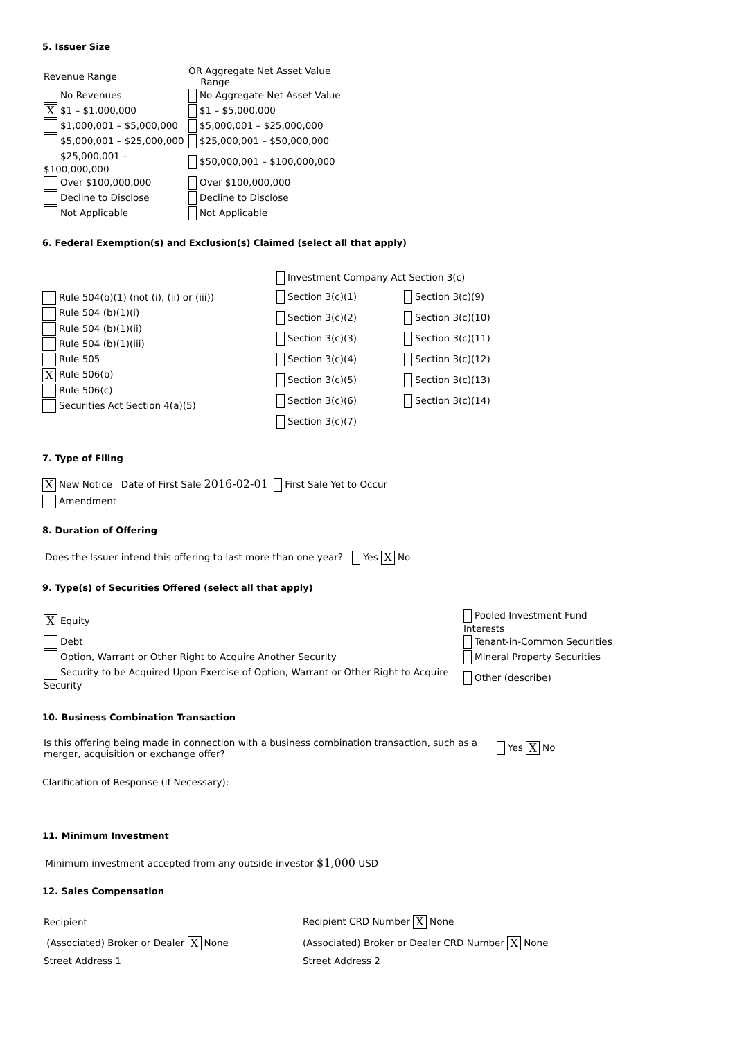5. Issuer Size
| Revenue Range | OR Aggregate Net Asset Value Range |
| No Revenues | No Aggregate Net Asset Value |
| X $1 – $1,000,000 | $1 – $5,000,000 |
| $1,000,001 – $5,000,000 | $5,000,001 – $25,000,000 |
| $5,000,001 – $25,000,000 | $25,000,001 – $50,000,000 |
| $25,000,001 – $100,000,000 | $50,000,001 – $100,000,000 |
| Over $100,000,000 | Over $100,000,000 |
| Decline to Disclose | Decline to Disclose |
| Not Applicable | Not Applicable |
6. Federal Exemption(s) and Exclusion(s) Claimed (select all that apply)
Rule 504(b)(1) (not (i), (ii) or (iii))
Rule 504 (b)(1)(i)
Rule 504 (b)(1)(ii)
Rule 504 (b)(1)(iii)
Rule 505
X Rule 506(b)
Rule 506(c)
Securities Act Section 4(a)(5)
| Investment Company Act Section 3(c) | |
| Section 3(c)(1) | Section 3(c)(9) |
| Section 3(c)(2) | Section 3(c)(10) |
| Section 3(c)(3) | Section 3(c)(11) |
| Section 3(c)(4) | Section 3(c)(12) |
| Section 3(c)(5) | Section 3(c)(13) |
| Section 3(c)(6) | Section 3(c)(14) |
| Section 3(c)(7) | |
7. Type of Filing
X New Notice Date of First Sale 2016-02-01 First Sale Yet to Occur
Amendment
8. Duration of Offering
Does the Issuer intend this offering to last more than one year? Yes X No
9. Type(s) of Securities Offered (select all that apply)
| X Equity | Pooled Investment Fund Interests |
| Debt | Tenant-in-Common Securities |
| Option, Warrant or Other Right to Acquire Another Security | Mineral Property Securities |
| Security to be Acquired Upon Exercise of Option, Warrant or Other Right to Acquire Security | Other (describe) |
10. Business Combination Transaction
| Is this offering being made in connection with a business combination transaction, such as a merger, acquisition or exchange offer? | Yes X No |
Clarification of Response (if Necessary):
11. Minimum Investment
Minimum investment accepted from any outside investor $1,000 USD
12. Sales Compensation
| Recipient | Recipient CRD Number X None |
| (Associated) Broker or Dealer X None | (Associated) Broker or Dealer CRD Number X None |
| Street Address 1 | Street Address 2 |